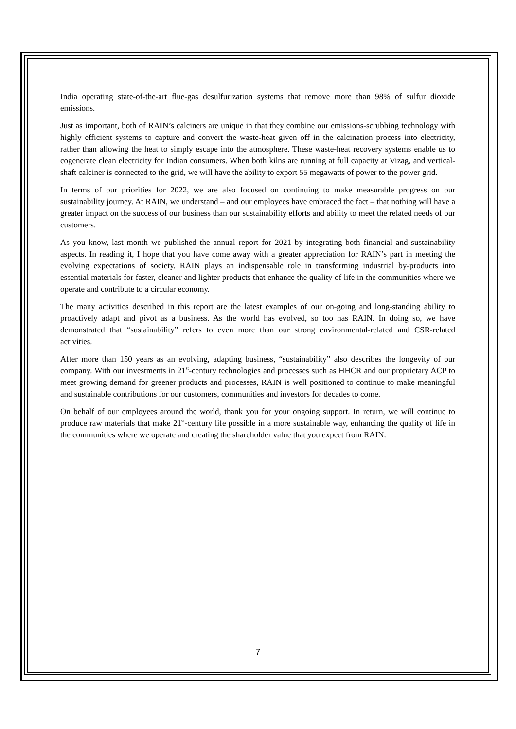India operating state-of-the-art flue-gas desulfurization systems that remove more than 98% of sulfur dioxide emissions.
Just as important, both of RAIN’s calciners are unique in that they combine our emissions-scrubbing technology with highly efficient systems to capture and convert the waste-heat given off in the calcination process into electricity, rather than allowing the heat to simply escape into the atmosphere. These waste-heat recovery systems enable us to cogenerate clean electricity for Indian consumers. When both kilns are running at full capacity at Vizag, and vertical-shaft calciner is connected to the grid, we will have the ability to export 55 megawatts of power to the power grid.
In terms of our priorities for 2022, we are also focused on continuing to make measurable progress on our sustainability journey. At RAIN, we understand – and our employees have embraced the fact – that nothing will have a greater impact on the success of our business than our sustainability efforts and ability to meet the related needs of our customers.
As you know, last month we published the annual report for 2021 by integrating both financial and sustainability aspects. In reading it, I hope that you have come away with a greater appreciation for RAIN’s part in meeting the evolving expectations of society. RAIN plays an indispensable role in transforming industrial by-products into essential materials for faster, cleaner and lighter products that enhance the quality of life in the communities where we operate and contribute to a circular economy.
The many activities described in this report are the latest examples of our on-going and long-standing ability to proactively adapt and pivot as a business. As the world has evolved, so too has RAIN. In doing so, we have demonstrated that “sustainability” refers to even more than our strong environmental-related and CSR-related activities.
After more than 150 years as an evolving, adapting business, “sustainability” also describes the longevity of our company. With our investments in 21<sup>st</sup>-century technologies and processes such as HHCR and our proprietary ACP to meet growing demand for greener products and processes, RAIN is well positioned to continue to make meaningful and sustainable contributions for our customers, communities and investors for decades to come.
On behalf of our employees around the world, thank you for your ongoing support. In return, we will continue to produce raw materials that make 21<sup>st</sup>-century life possible in a more sustainable way, enhancing the quality of life in the communities where we operate and creating the shareholder value that you expect from RAIN.
7